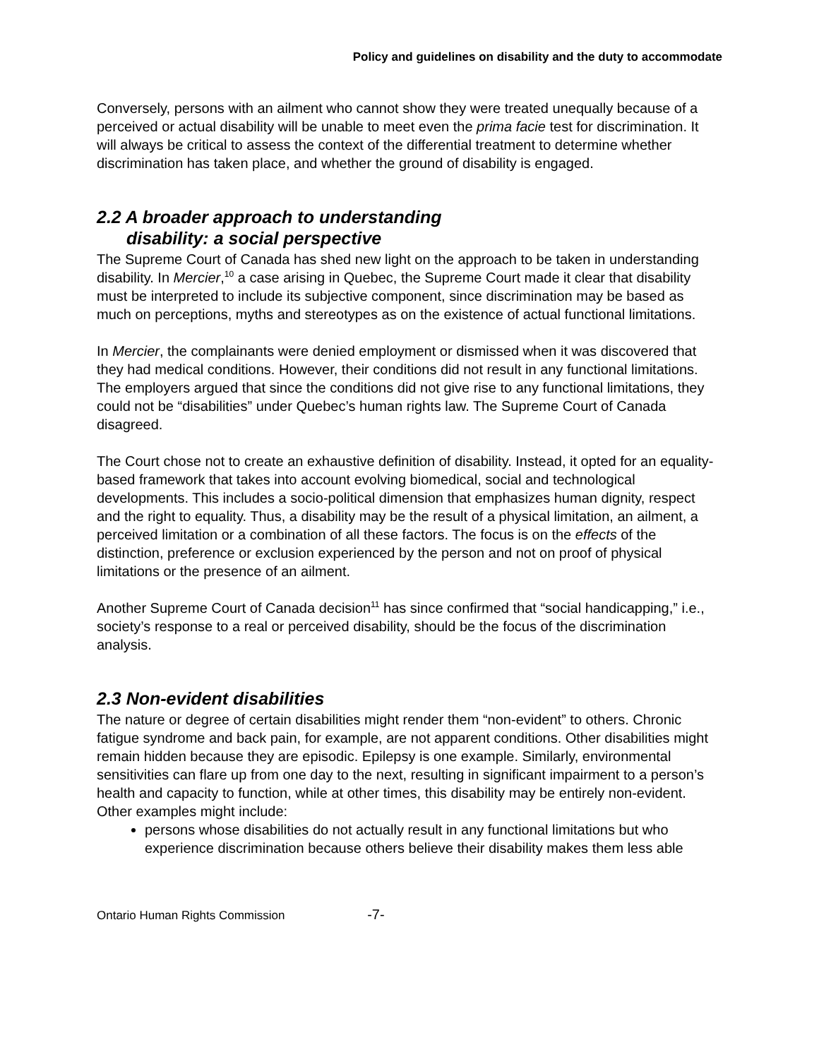Policy and guidelines on disability and the duty to accommodate
Conversely, persons with an ailment who cannot show they were treated unequally because of a perceived or actual disability will be unable to meet even the prima facie test for discrimination. It will always be critical to assess the context of the differential treatment to determine whether discrimination has taken place, and whether the ground of disability is engaged.
2.2 A broader approach to understanding
disability: a social perspective
The Supreme Court of Canada has shed new light on the approach to be taken in understanding disability. In Mercier,<sup>10</sup> a case arising in Quebec, the Supreme Court made it clear that disability must be interpreted to include its subjective component, since discrimination may be based as much on perceptions, myths and stereotypes as on the existence of actual functional limitations.
In Mercier, the complainants were denied employment or dismissed when it was discovered that they had medical conditions. However, their conditions did not result in any functional limitations. The employers argued that since the conditions did not give rise to any functional limitations, they could not be “disabilities” under Quebec’s human rights law. The Supreme Court of Canada disagreed.
The Court chose not to create an exhaustive definition of disability. Instead, it opted for an equality-based framework that takes into account evolving biomedical, social and technological developments. This includes a socio-political dimension that emphasizes human dignity, respect and the right to equality. Thus, a disability may be the result of a physical limitation, an ailment, a perceived limitation or a combination of all these factors. The focus is on the effects of the distinction, preference or exclusion experienced by the person and not on proof of physical limitations or the presence of an ailment.
Another Supreme Court of Canada decision<sup>11</sup> has since confirmed that “social handicapping,” i.e., society’s response to a real or perceived disability, should be the focus of the discrimination analysis.
2.3 Non-evident disabilities
The nature or degree of certain disabilities might render them “non-evident” to others. Chronic fatigue syndrome and back pain, for example, are not apparent conditions. Other disabilities might remain hidden because they are episodic. Epilepsy is one example. Similarly, environmental sensitivities can flare up from one day to the next, resulting in significant impairment to a person’s health and capacity to function, while at other times, this disability may be entirely non-evident. Other examples might include:
persons whose disabilities do not actually result in any functional limitations but who experience discrimination because others believe their disability makes them less able
Ontario Human Rights Commission -7-